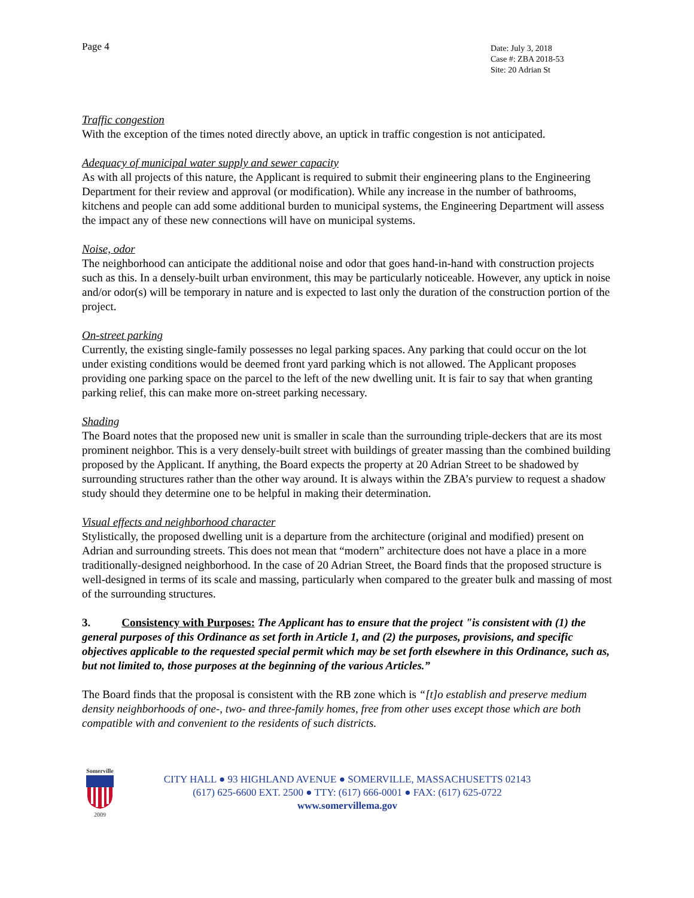Page 4
Date: July 3, 2018
Case #: ZBA 2018-53
Site: 20 Adrian St
Traffic congestion
With the exception of the times noted directly above, an uptick in traffic congestion is not anticipated.
Adequacy of municipal water supply and sewer capacity
As with all projects of this nature, the Applicant is required to submit their engineering plans to the Engineering Department for their review and approval (or modification). While any increase in the number of bathrooms, kitchens and people can add some additional burden to municipal systems, the Engineering Department will assess the impact any of these new connections will have on municipal systems.
Noise, odor
The neighborhood can anticipate the additional noise and odor that goes hand-in-hand with construction projects such as this. In a densely-built urban environment, this may be particularly noticeable. However, any uptick in noise and/or odor(s) will be temporary in nature and is expected to last only the duration of the construction portion of the project.
On-street parking
Currently, the existing single-family possesses no legal parking spaces. Any parking that could occur on the lot under existing conditions would be deemed front yard parking which is not allowed. The Applicant proposes providing one parking space on the parcel to the left of the new dwelling unit. It is fair to say that when granting parking relief, this can make more on-street parking necessary.
Shading
The Board notes that the proposed new unit is smaller in scale than the surrounding triple-deckers that are its most prominent neighbor. This is a very densely-built street with buildings of greater massing than the combined building proposed by the Applicant. If anything, the Board expects the property at 20 Adrian Street to be shadowed by surrounding structures rather than the other way around. It is always within the ZBA’s purview to request a shadow study should they determine one to be helpful in making their determination.
Visual effects and neighborhood character
Stylistically, the proposed dwelling unit is a departure from the architecture (original and modified) present on Adrian and surrounding streets. This does not mean that “modern” architecture does not have a place in a more traditionally-designed neighborhood. In the case of 20 Adrian Street, the Board finds that the proposed structure is well-designed in terms of its scale and massing, particularly when compared to the greater bulk and massing of most of the surrounding structures.
3. Consistency with Purposes: The Applicant has to ensure that the project "is consistent with (1) the general purposes of this Ordinance as set forth in Article 1, and (2) the purposes, provisions, and specific objectives applicable to the requested special permit which may be set forth elsewhere in this Ordinance, such as, but not limited to, those purposes at the beginning of the various Articles.”
The Board finds that the proposal is consistent with the RB zone which is “[t]o establish and preserve medium density neighborhoods of one-, two- and three-family homes, free from other uses except those which are both compatible with and convenient to the residents of such districts.
Somerville
2009
CITY HALL ● 93 HIGHLAND AVENUE ● SOMERVILLE, MASSACHUSETTS 02143
(617) 625-6600 EXT. 2500 ● TTY: (617) 666-0001 ● FAX: (617) 625-0722
www.somervillema.gov